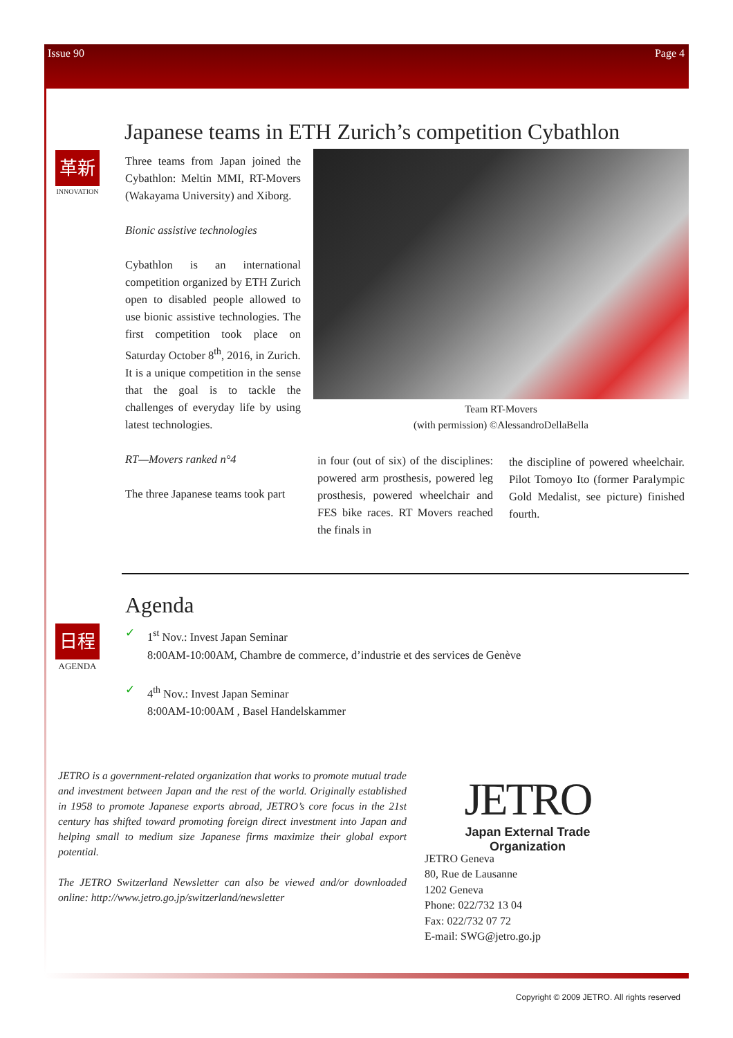Issue 90 Page 4
Japanese teams in ETH Zurich’s competition Cybathlon
革新
INNOVATION
Three teams from Japan joined the Cybathlon: Meltin MMI, RT-Movers (Wakayama University) and Xiborg.
Bionic assistive technologies
Cybathlon is an international competition organized by ETH Zurich open to disabled people allowed to use bionic assistive technologies. The first competition took place on Saturday October 8<sup>th</sup>, 2016, in Zurich.
It is a unique competition in the sense that the goal is to tackle the challenges of everyday life by using latest technologies.
RT—Movers ranked n°4
The three Japanese teams took part
Team RT-Movers
(with permission) ©AlessandroDellaBella
in four (out of six) of the disciplines: powered arm prosthesis, powered leg prosthesis, powered wheelchair and FES bike races. RT Movers reached the finals in
the discipline of powered wheelchair. Pilot Tomoyo Ito (former Paralympic Gold Medalist, see picture) finished fourth.
Agenda
日程
AGENDA
✓ 1<sup>st</sup> Nov.: Invest Japan Seminar
8:00AM-10:00AM, Chambre de commerce, d’industrie et des services de Genève
✓ 4<sup>th</sup> Nov.: Invest Japan Seminar
8:00AM-10:00AM , Basel Handelskammer
JETRO is a government-related organization that works to promote mutual trade and investment between Japan and the rest of the world. Originally established in 1958 to promote Japanese exports abroad, JETRO’s core focus in the 21st century has shifted toward promoting foreign direct investment into Japan and helping small to medium size Japanese firms maximize their global export potential.
The JETRO Switzerland Newsletter can also be viewed and/or downloaded online: http://www.jetro.go.jp/switzerland/newsletter
JETRO
Japan External Trade Organization
JETRO Geneva
80, Rue de Lausanne
1202 Geneva
Phone: 022/732 13 04
Fax: 022/732 07 72
E-mail: SWG@jetro.go.jp
Copyright © 2009 JETRO. All rights reserved